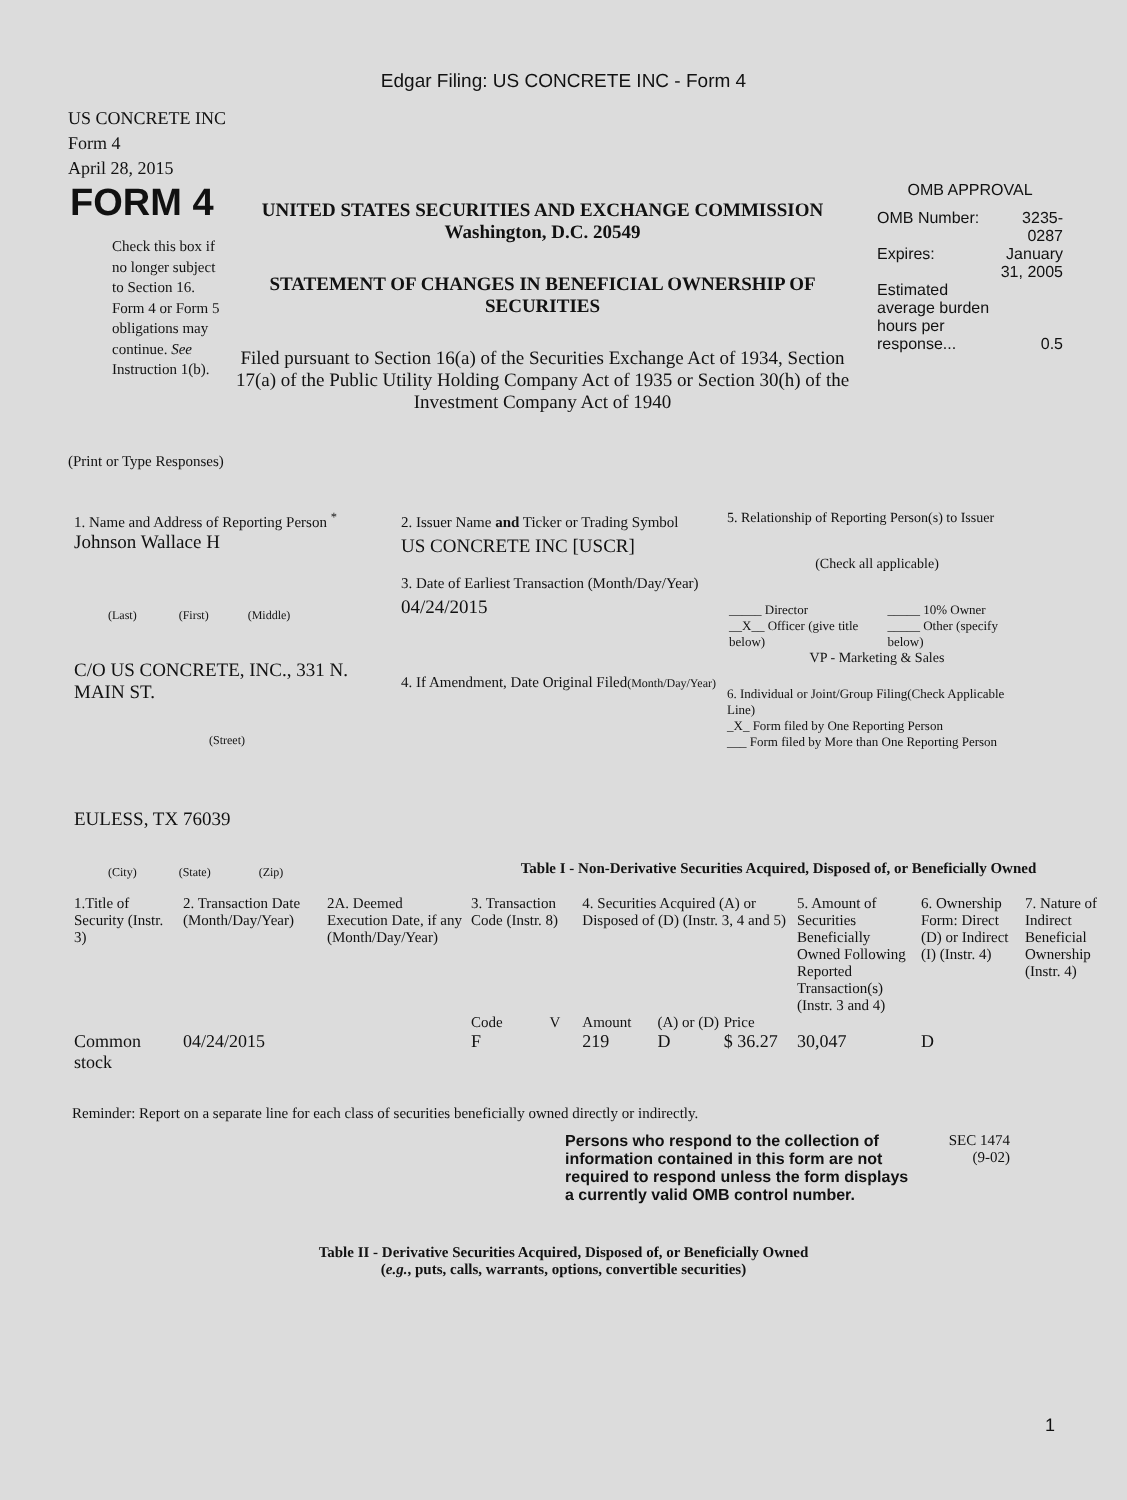Edgar Filing: US CONCRETE INC - Form 4
US CONCRETE INC
Form 4
April 28, 2015
FORM 4
Check this box if no longer subject to Section 16. Form 4 or Form 5 obligations may continue. See Instruction 1(b).
UNITED STATES SECURITIES AND EXCHANGE COMMISSION
Washington, D.C. 20549
STATEMENT OF CHANGES IN BENEFICIAL OWNERSHIP OF SECURITIES
Filed pursuant to Section 16(a) of the Securities Exchange Act of 1934, Section 17(a) of the Public Utility Holding Company Act of 1935 or Section 30(h) of the Investment Company Act of 1940
OMB APPROVAL
| OMB Number: | 3235-0287 |
| Expires: | January 31, 2005 |
| Estimated average burden hours per response... | 0.5 |
(Print or Type Responses)
1. Name and Address of Reporting Person <sup>*</sup>
Johnson Wallace H
(Last) (First) (Middle)
C/O US CONCRETE, INC., 331 N. MAIN ST.
(Street)
EULESS, TX 76039
(City) (State) (Zip)
2. Issuer Name and Ticker or Trading Symbol
US CONCRETE INC [USCR]
3. Date of Earliest Transaction (Month/Day/Year)
04/24/2015
4. If Amendment, Date Original Filed(Month/Day/Year)
5. Relationship of Reporting Person(s) to Issuer
(Check all applicable)
| _____ Director | _____ 10% Owner |
| __X__ Officer (give title below) | _____ Other (specify below) |
VP - Marketing & Sales
6. Individual or Joint/Group Filing(Check Applicable Line)
_X_ Form filed by One Reporting Person
___ Form filed by More than One Reporting Person
Table I - Non-Derivative Securities Acquired, Disposed of, or Beneficially Owned
| 1.Title of Security (Instr. 3) | 2. Transaction Date (Month/Day/Year) | 2A. Deemed Execution Date, if any (Month/Day/Year) | 3. Transaction Code (Instr. 8) | | 4. Securities Acquired (A) or Disposed of (D) (Instr. 3, 4 and 5) | | | 5. Amount of Securities Beneficially Owned Following Reported Transaction(s) (Instr. 3 and 4) | 6. Ownership Form: Direct (D) or Indirect (I) (Instr. 4) | 7. Nature of Indirect Beneficial Ownership (Instr. 4) |
| --- | --- | --- | --- | --- | --- | --- | --- | --- | --- | --- |
| | | | Code | V | Amount | (A) or (D) | Price | | | |
| Common stock | 04/24/2015 | | F | | 219 | D | $ 36.27 | 30,047 | D | |
Reminder: Report on a separate line for each class of securities beneficially owned directly or indirectly.
Persons who respond to the collection of information contained in this form are not required to respond unless the form displays a currently valid OMB control number.
SEC 1474
(9-02)
Table II - Derivative Securities Acquired, Disposed of, or Beneficially Owned
(e.g., puts, calls, warrants, options, convertible securities)
1